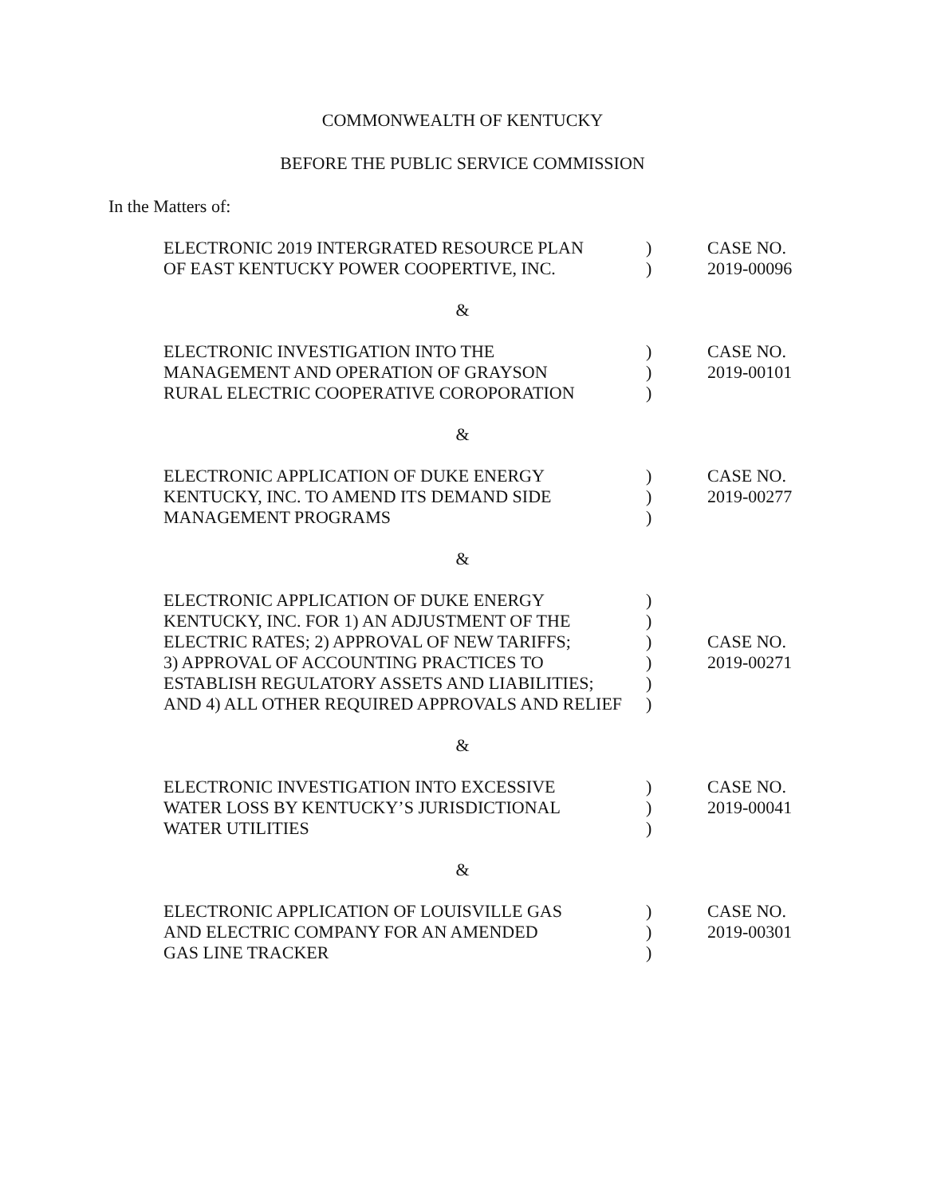COMMONWEALTH OF KENTUCKY
BEFORE THE PUBLIC SERVICE COMMISSION
In the Matters of:
| ELECTRONIC 2019 INTERGRATED RESOURCE PLAN | ) | CASE NO. |
| OF EAST KENTUCKY POWER COOPERTIVE, INC. | ) | 2019-00096 |
&
| ELECTRONIC INVESTIGATION INTO THE | ) | CASE NO. |
| MANAGEMENT AND OPERATION OF GRAYSON | ) | 2019-00101 |
| RURAL ELECTRIC COOPERATIVE COROPORATION | ) | |
&
| ELECTRONIC APPLICATION OF DUKE ENERGY | ) | CASE NO. |
| KENTUCKY, INC. TO AMEND ITS DEMAND SIDE | ) | 2019-00277 |
| MANAGEMENT PROGRAMS | ) | |
&
| ELECTRONIC APPLICATION OF DUKE ENERGY | ) | |
| KENTUCKY, INC. FOR 1) AN ADJUSTMENT OF THE | ) | |
| ELECTRIC RATES; 2) APPROVAL OF NEW TARIFFS; | ) | CASE NO. |
| 3) APPROVAL OF ACCOUNTING PRACTICES TO | ) | 2019-00271 |
| ESTABLISH REGULATORY ASSETS AND LIABILITIES; | ) | |
| AND 4) ALL OTHER REQUIRED APPROVALS AND RELIEF | ) | |
&
| ELECTRONIC INVESTIGATION INTO EXCESSIVE | ) | CASE NO. |
| WATER LOSS BY KENTUCKY’S JURISDICTIONAL | ) | 2019-00041 |
| WATER UTILITIES | ) | |
&
| ELECTRONIC APPLICATION OF LOUISVILLE GAS | ) | CASE NO. |
| AND ELECTRIC COMPANY FOR AN AMENDED | ) | 2019-00301 |
| GAS LINE TRACKER | ) | |